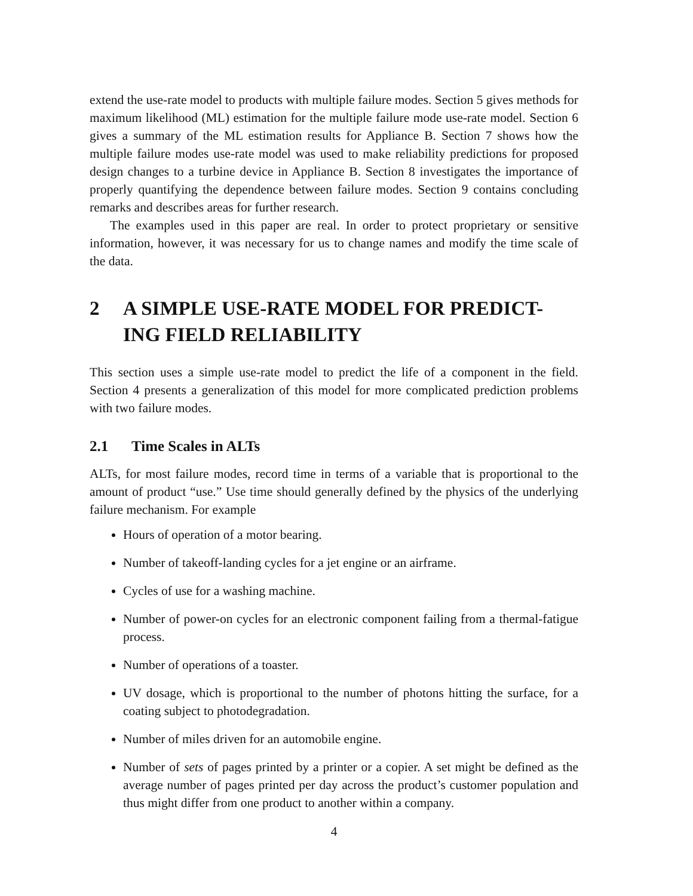extend the use-rate model to products with multiple failure modes. Section 5 gives methods for maximum likelihood (ML) estimation for the multiple failure mode use-rate model. Section 6 gives a summary of the ML estimation results for Appliance B. Section 7 shows how the multiple failure modes use-rate model was used to make reliability predictions for proposed design changes to a turbine device in Appliance B. Section 8 investigates the importance of properly quantifying the dependence between failure modes. Section 9 contains concluding remarks and describes areas for further research.
The examples used in this paper are real. In order to protect proprietary or sensitive information, however, it was necessary for us to change names and modify the time scale of the data.
2 A SIMPLE USE-RATE MODEL FOR PREDICT-ING FIELD RELIABILITY
This section uses a simple use-rate model to predict the life of a component in the field. Section 4 presents a generalization of this model for more complicated prediction problems with two failure modes.
2.1 Time Scales in ALTs
ALTs, for most failure modes, record time in terms of a variable that is proportional to the amount of product “use.” Use time should generally defined by the physics of the underlying failure mechanism. For example
Hours of operation of a motor bearing.
Number of takeoff-landing cycles for a jet engine or an airframe.
Cycles of use for a washing machine.
Number of power-on cycles for an electronic component failing from a thermal-fatigue process.
Number of operations of a toaster.
UV dosage, which is proportional to the number of photons hitting the surface, for a coating subject to photodegradation.
Number of miles driven for an automobile engine.
Number of sets of pages printed by a printer or a copier. A set might be defined as the average number of pages printed per day across the product’s customer population and thus might differ from one product to another within a company.
4